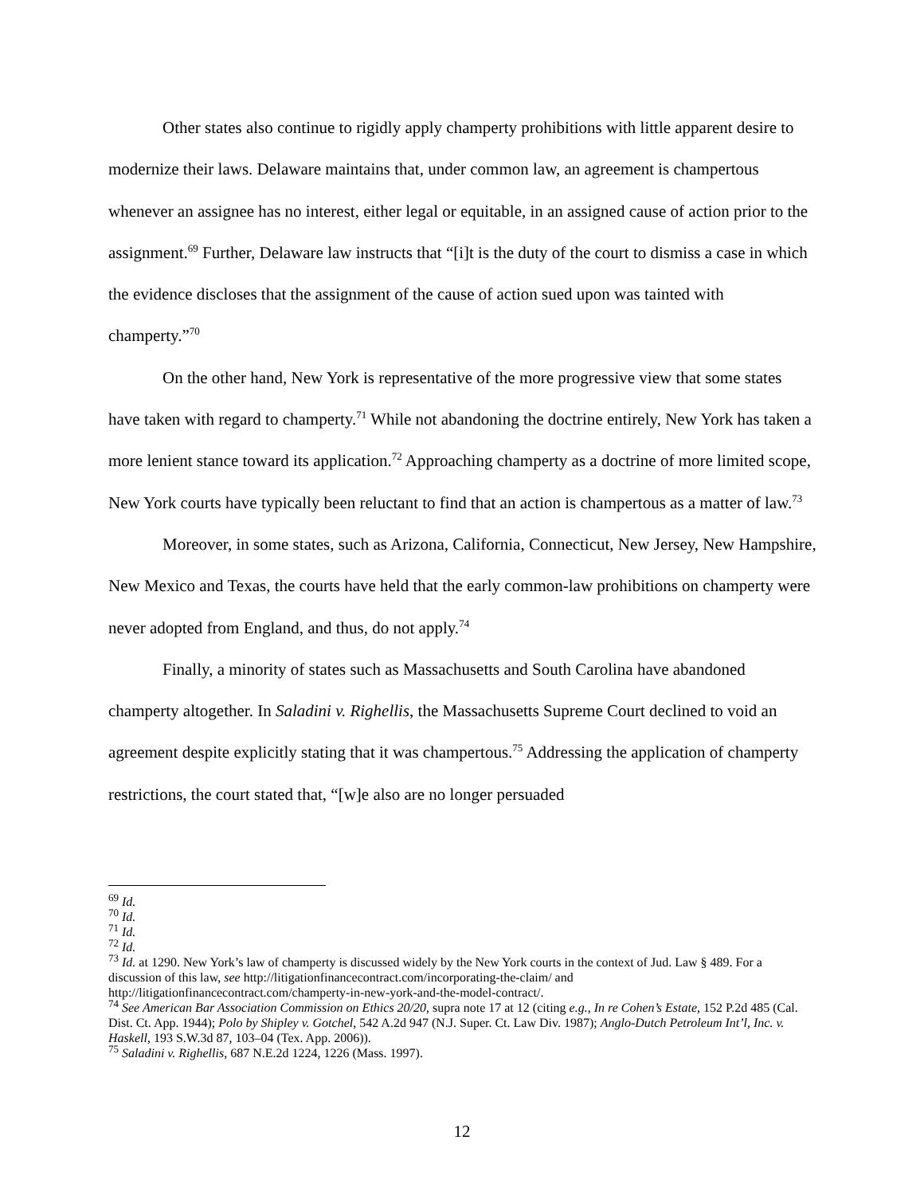Other states also continue to rigidly apply champerty prohibitions with little apparent desire to modernize their laws. Delaware maintains that, under common law, an agreement is champertous whenever an assignee has no interest, either legal or equitable, in an assigned cause of action prior to the assignment.<sup>69</sup> Further, Delaware law instructs that “[i]t is the duty of the court to dismiss a case in which the evidence discloses that the assignment of the cause of action sued upon was tainted with champerty.”<sup>70</sup>
On the other hand, New York is representative of the more progressive view that some states have taken with regard to champerty.<sup>71</sup> While not abandoning the doctrine entirely, New York has taken a more lenient stance toward its application.<sup>72</sup> Approaching champerty as a doctrine of more limited scope, New York courts have typically been reluctant to find that an action is champertous as a matter of law.<sup>73</sup>
Moreover, in some states, such as Arizona, California, Connecticut, New Jersey, New Hampshire, New Mexico and Texas, the courts have held that the early common-law prohibitions on champerty were never adopted from England, and thus, do not apply.<sup>74</sup>
Finally, a minority of states such as Massachusetts and South Carolina have abandoned champerty altogether. In Saladini v. Righellis, the Massachusetts Supreme Court declined to void an agreement despite explicitly stating that it was champertous.<sup>75</sup> Addressing the application of champerty restrictions, the court stated that, “[w]e also are no longer persuaded
<sup>69</sup> Id.
<sup>70</sup> Id.
<sup>71</sup> Id.
<sup>72</sup> Id.
<sup>73</sup> Id. at 1290. New York’s law of champerty is discussed widely by the New York courts in the context of Jud. Law § 489. For a discussion of this law, see http://litigationfinancecontract.com/incorporating-the-claim/ and http://litigationfinancecontract.com/champerty-in-new-york-and-the-model-contract/.
<sup>74</sup> See American Bar Association Commission on Ethics 20/20, supra note 17 at 12 (citing e.g., In re Cohen’s Estate, 152 P.2d 485 (Cal. Dist. Ct. App. 1944); Polo by Shipley v. Gotchel, 542 A.2d 947 (N.J. Super. Ct. Law Div. 1987); Anglo-Dutch Petroleum Int’l, Inc. v. Haskell, 193 S.W.3d 87, 103–04 (Tex. App. 2006)).
<sup>75</sup> Saladini v. Righellis, 687 N.E.2d 1224, 1226 (Mass. 1997).
12